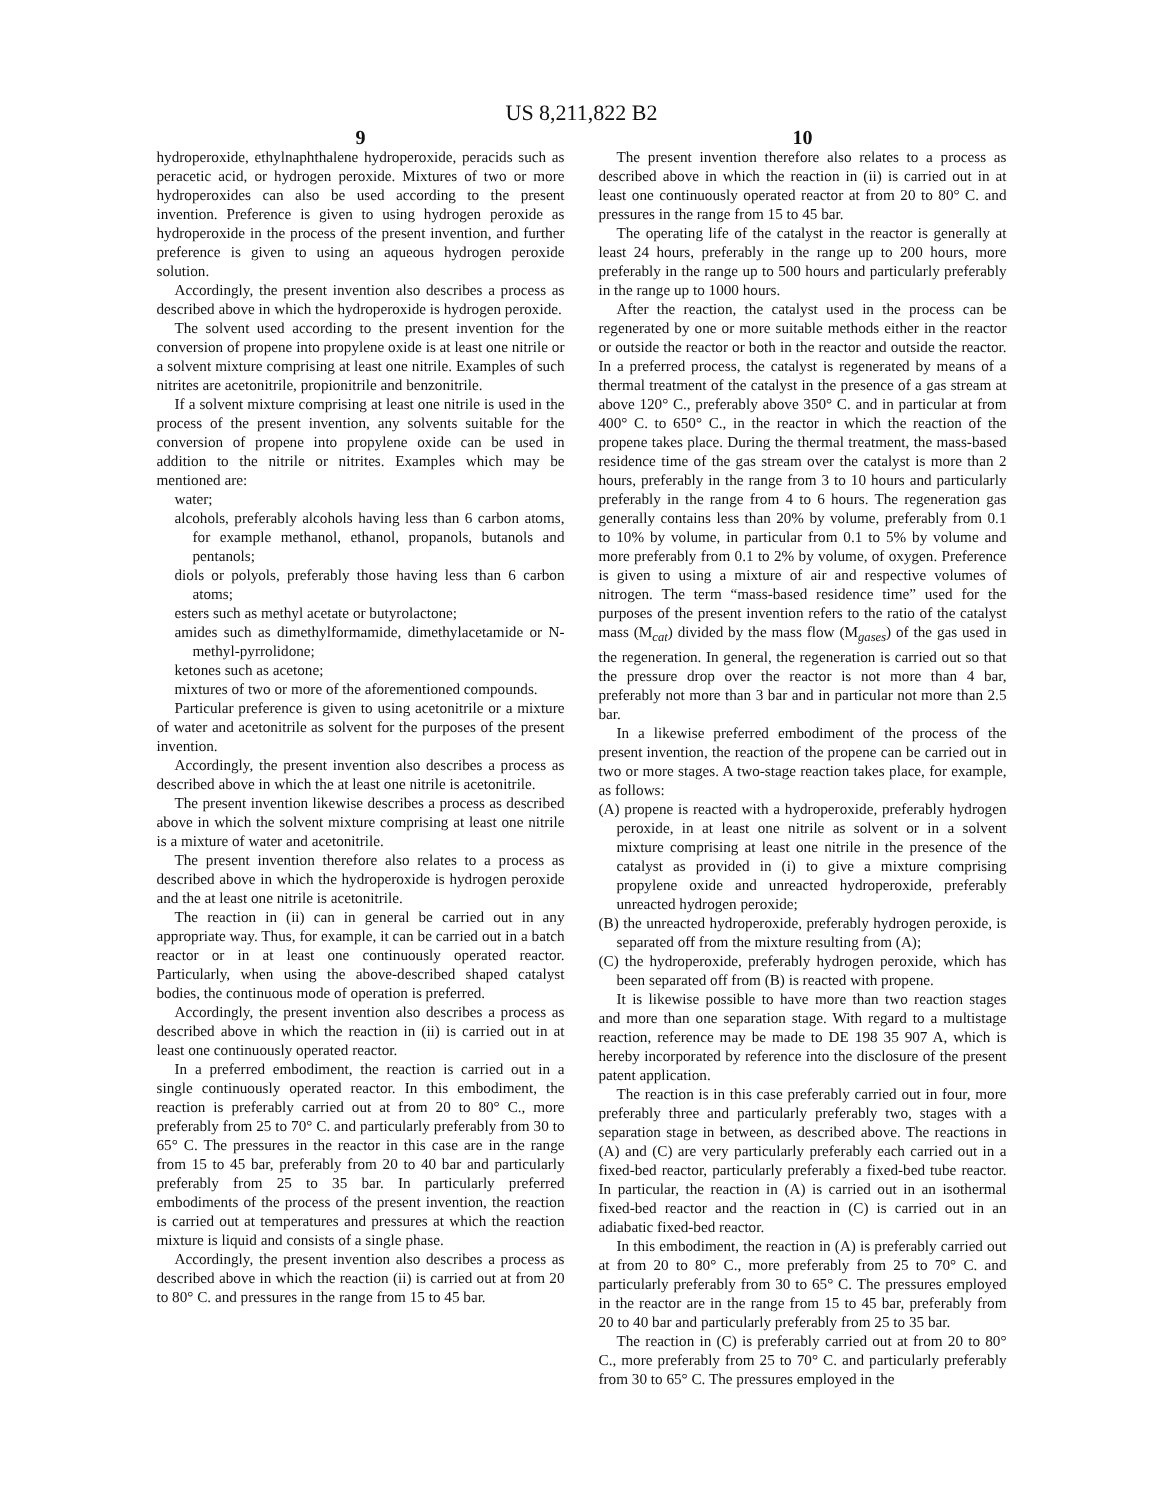US 8,211,822 B2
9
hydroperoxide, ethylnaphthalene hydroperoxide, peracids such as peracetic acid, or hydrogen peroxide. Mixtures of two or more hydroperoxides can also be used according to the present invention. Preference is given to using hydrogen peroxide as hydroperoxide in the process of the present invention, and further preference is given to using an aqueous hydrogen peroxide solution.
Accordingly, the present invention also describes a process as described above in which the hydroperoxide is hydrogen peroxide.
The solvent used according to the present invention for the conversion of propene into propylene oxide is at least one nitrile or a solvent mixture comprising at least one nitrile. Examples of such nitrites are acetonitrile, propionitrile and benzonitrile.
If a solvent mixture comprising at least one nitrile is used in the process of the present invention, any solvents suitable for the conversion of propene into propylene oxide can be used in addition to the nitrile or nitrites. Examples which may be mentioned are:
water;
alcohols, preferably alcohols having less than 6 carbon atoms, for example methanol, ethanol, propanols, butanols and pentanols;
diols or polyols, preferably those having less than 6 carbon atoms;
esters such as methyl acetate or butyrolactone;
amides such as dimethylformamide, dimethylacetamide or N-methyl-pyrrolidone;
ketones such as acetone;
mixtures of two or more of the aforementioned compounds.
Particular preference is given to using acetonitrile or a mixture of water and acetonitrile as solvent for the purposes of the present invention.
Accordingly, the present invention also describes a process as described above in which the at least one nitrile is acetonitrile.
The present invention likewise describes a process as described above in which the solvent mixture comprising at least one nitrile is a mixture of water and acetonitrile.
The present invention therefore also relates to a process as described above in which the hydroperoxide is hydrogen peroxide and the at least one nitrile is acetonitrile.
The reaction in (ii) can in general be carried out in any appropriate way. Thus, for example, it can be carried out in a batch reactor or in at least one continuously operated reactor. Particularly, when using the above-described shaped catalyst bodies, the continuous mode of operation is preferred.
Accordingly, the present invention also describes a process as described above in which the reaction in (ii) is carried out in at least one continuously operated reactor.
In a preferred embodiment, the reaction is carried out in a single continuously operated reactor. In this embodiment, the reaction is preferably carried out at from 20 to 80° C., more preferably from 25 to 70° C. and particularly preferably from 30 to 65° C. The pressures in the reactor in this case are in the range from 15 to 45 bar, preferably from 20 to 40 bar and particularly preferably from 25 to 35 bar. In particularly preferred embodiments of the process of the present invention, the reaction is carried out at temperatures and pressures at which the reaction mixture is liquid and consists of a single phase.
Accordingly, the present invention also describes a process as described above in which the reaction (ii) is carried out at from 20 to 80° C. and pressures in the range from 15 to 45 bar.
10
The present invention therefore also relates to a process as described above in which the reaction in (ii) is carried out in at least one continuously operated reactor at from 20 to 80° C. and pressures in the range from 15 to 45 bar.
The operating life of the catalyst in the reactor is generally at least 24 hours, preferably in the range up to 200 hours, more preferably in the range up to 500 hours and particularly preferably in the range up to 1000 hours.
After the reaction, the catalyst used in the process can be regenerated by one or more suitable methods either in the reactor or outside the reactor or both in the reactor and outside the reactor. In a preferred process, the catalyst is regenerated by means of a thermal treatment of the catalyst in the presence of a gas stream at above 120° C., preferably above 350° C. and in particular at from 400° C. to 650° C., in the reactor in which the reaction of the propene takes place. During the thermal treatment, the mass-based residence time of the gas stream over the catalyst is more than 2 hours, preferably in the range from 3 to 10 hours and particularly preferably in the range from 4 to 6 hours. The regeneration gas generally contains less than 20% by volume, preferably from 0.1 to 10% by volume, in particular from 0.1 to 5% by volume and more preferably from 0.1 to 2% by volume, of oxygen. Preference is given to using a mixture of air and respective volumes of nitrogen. The term “mass-based residence time” used for the purposes of the present invention refers to the ratio of the catalyst mass (M<sub>cat</sub>) divided by the mass flow (M<sub>gases</sub>) of the gas used in the regeneration. In general, the regeneration is carried out so that the pressure drop over the reactor is not more than 4 bar, preferably not more than 3 bar and in particular not more than 2.5 bar.
In a likewise preferred embodiment of the process of the present invention, the reaction of the propene can be carried out in two or more stages. A two-stage reaction takes place, for example, as follows:
(A) propene is reacted with a hydroperoxide, preferably hydrogen peroxide, in at least one nitrile as solvent or in a solvent mixture comprising at least one nitrile in the presence of the catalyst as provided in (i) to give a mixture comprising propylene oxide and unreacted hydroperoxide, preferably unreacted hydrogen peroxide;
(B) the unreacted hydroperoxide, preferably hydrogen peroxide, is separated off from the mixture resulting from (A);
(C) the hydroperoxide, preferably hydrogen peroxide, which has been separated off from (B) is reacted with propene.
It is likewise possible to have more than two reaction stages and more than one separation stage. With regard to a multistage reaction, reference may be made to DE 198 35 907 A, which is hereby incorporated by reference into the disclosure of the present patent application.
The reaction is in this case preferably carried out in four, more preferably three and particularly preferably two, stages with a separation stage in between, as described above. The reactions in (A) and (C) are very particularly preferably each carried out in a fixed-bed reactor, particularly preferably a fixed-bed tube reactor. In particular, the reaction in (A) is carried out in an isothermal fixed-bed reactor and the reaction in (C) is carried out in an adiabatic fixed-bed reactor.
In this embodiment, the reaction in (A) is preferably carried out at from 20 to 80° C., more preferably from 25 to 70° C. and particularly preferably from 30 to 65° C. The pressures employed in the reactor are in the range from 15 to 45 bar, preferably from 20 to 40 bar and particularly preferably from 25 to 35 bar.
The reaction in (C) is preferably carried out at from 20 to 80° C., more preferably from 25 to 70° C. and particularly preferably from 30 to 65° C. The pressures employed in the